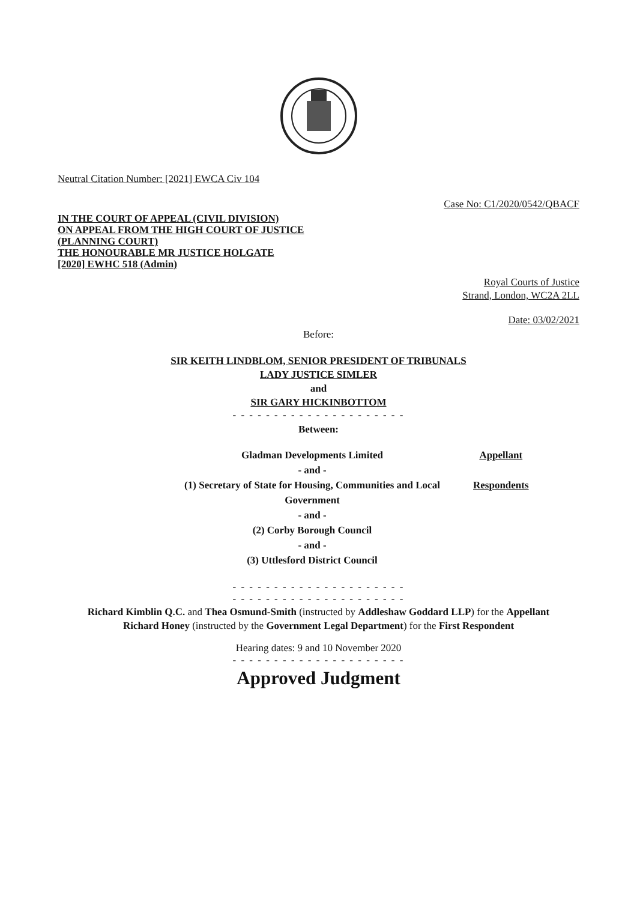Neutral Citation Number: [2021] EWCA Civ 104
Case No: C1/2020/0542/QBACF
IN THE COURT OF APPEAL (CIVIL DIVISION)
ON APPEAL FROM THE HIGH COURT OF JUSTICE
(PLANNING COURT)
THE HONOURABLE MR JUSTICE HOLGATE
[2020] EWHC 518 (Admin)
Royal Courts of Justice
Strand, London, WC2A 2LL
Date: 03/02/2021
Before:
SIR KEITH LINDBLOM, SENIOR PRESIDENT OF TRIBUNALS
LADY JUSTICE SIMLER
and
SIR GARY HICKINBOTTOM
- - - - - - - - - - - - - - - - - - - - -
Between:
| Gladman Developments Limited | Appellant |
| - and - | |
| (1) Secretary of State for Housing, Communities and Local Government | Respondents |
| - and - | |
| (2) Corby Borough Council | |
| - and - | |
| (3) Uttlesford District Council | |
- - - - - - - - - - - - - - - - - - - - -
- - - - - - - - - - - - - - - - - - - - -
Richard Kimblin Q.C. and Thea Osmund-Smith (instructed by Addleshaw Goddard LLP) for the Appellant
Richard Honey (instructed by the Government Legal Department) for the First Respondent
Hearing dates: 9 and 10 November 2020
- - - - - - - - - - - - - - - - - - - - -
Approved Judgment